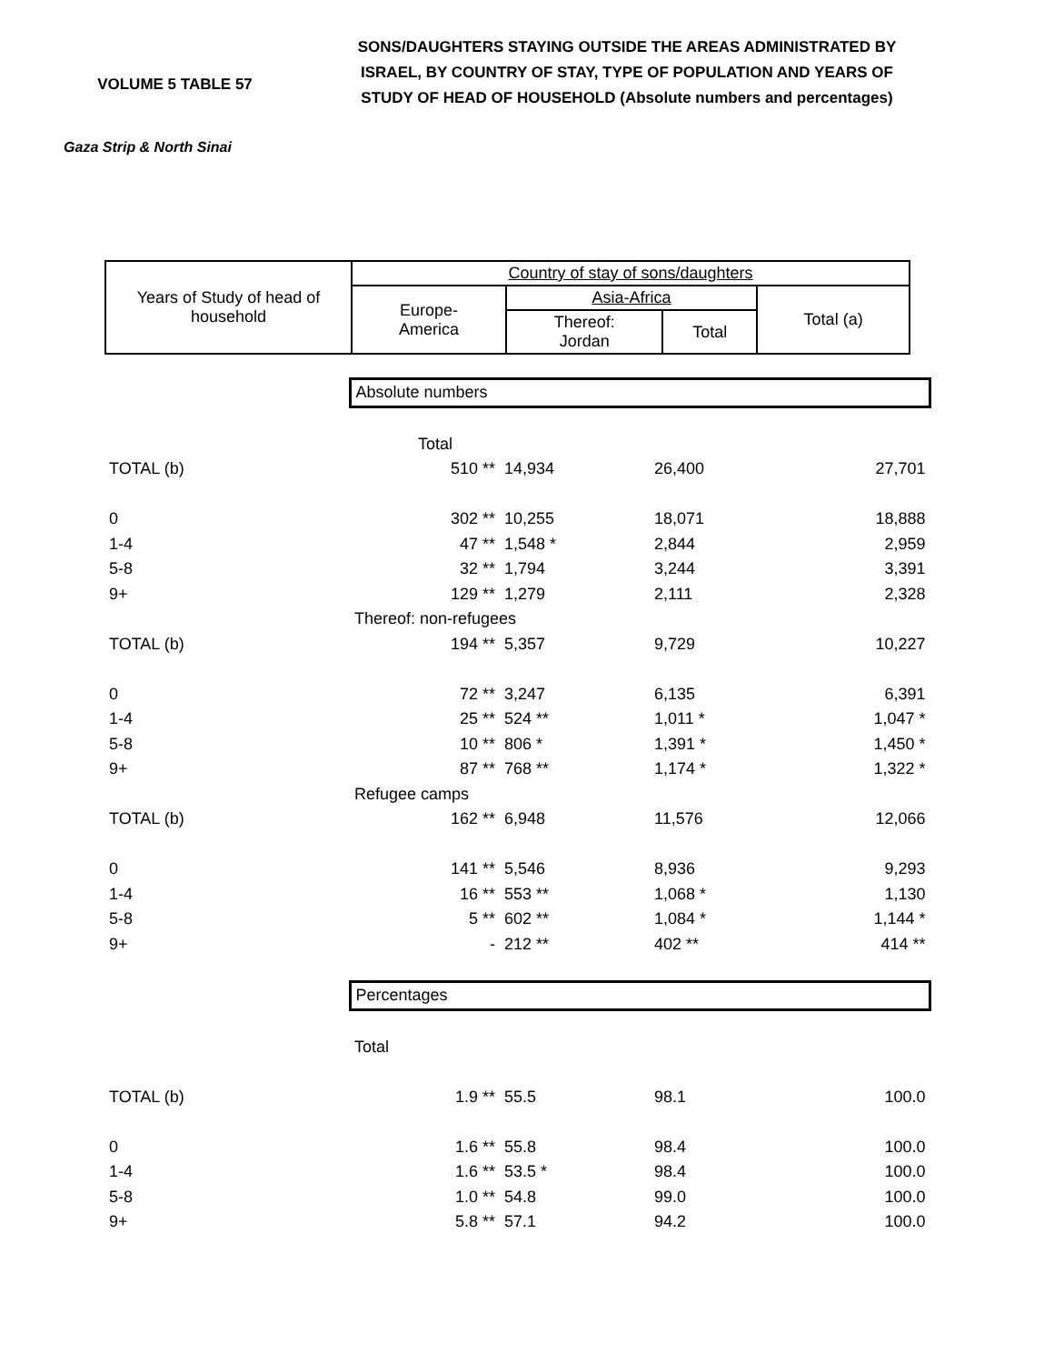VOLUME 5 TABLE 57
Gaza Strip & North Sinai
SONS/DAUGHTERS STAYING OUTSIDE THE AREAS ADMINISTRATED BY ISRAEL, BY COUNTRY OF STAY, TYPE OF POPULATION AND YEARS OF STUDY OF HEAD OF HOUSEHOLD (Absolute numbers and percentages)
| Years of Study of head of household | Country of stay of sons/daughters | | | |
| | Europe- America | Asia-Africa | | Total (a) |
| | | Thereof: Jordan | Total | |
| | Absolute numbers | | | |
| | Total | | | |
| TOTAL (b) | 510 ** | 14,934 | 26,400 | 27,701 |
| 0 | 302 ** | 10,255 | 18,071 | 18,888 |
| 1-4 | 47 ** | 1,548 * | 2,844 | 2,959 |
| 5-8 | 32 ** | 1,794 | 3,244 | 3,391 |
| 9+ | 129 ** | 1,279 | 2,111 | 2,328 |
| | Thereof: non-refugees | | | |
| TOTAL (b) | 194 ** | 5,357 | 9,729 | 10,227 |
| 0 | 72 ** | 3,247 | 6,135 | 6,391 |
| 1-4 | 25 ** | 524 ** | 1,011 * | 1,047 * |
| 5-8 | 10 ** | 806 * | 1,391 * | 1,450 * |
| 9+ | 87 ** | 768 ** | 1,174 * | 1,322 * |
| | Refugee camps | | | |
| TOTAL (b) | 162 ** | 6,948 | 11,576 | 12,066 |
| 0 | 141 ** | 5,546 | 8,936 | 9,293 |
| 1-4 | 16 ** | 553 ** | 1,068 * | 1,130 |
| 5-8 | 5 ** | 602 ** | 1,084 * | 1,144 * |
| 9+ | - | 212 ** | 402 ** | 414 ** |
| | Percentages | | | |
| | Total | | | |
| TOTAL (b) | 1.9 ** | 55.5 | 98.1 | 100.0 |
| 0 | 1.6 ** | 55.8 | 98.4 | 100.0 |
| 1-4 | 1.6 ** | 53.5 * | 98.4 | 100.0 |
| 5-8 | 1.0 ** | 54.8 | 99.0 | 100.0 |
| 9+ | 5.8 ** | 57.1 | 94.2 | 100.0 |